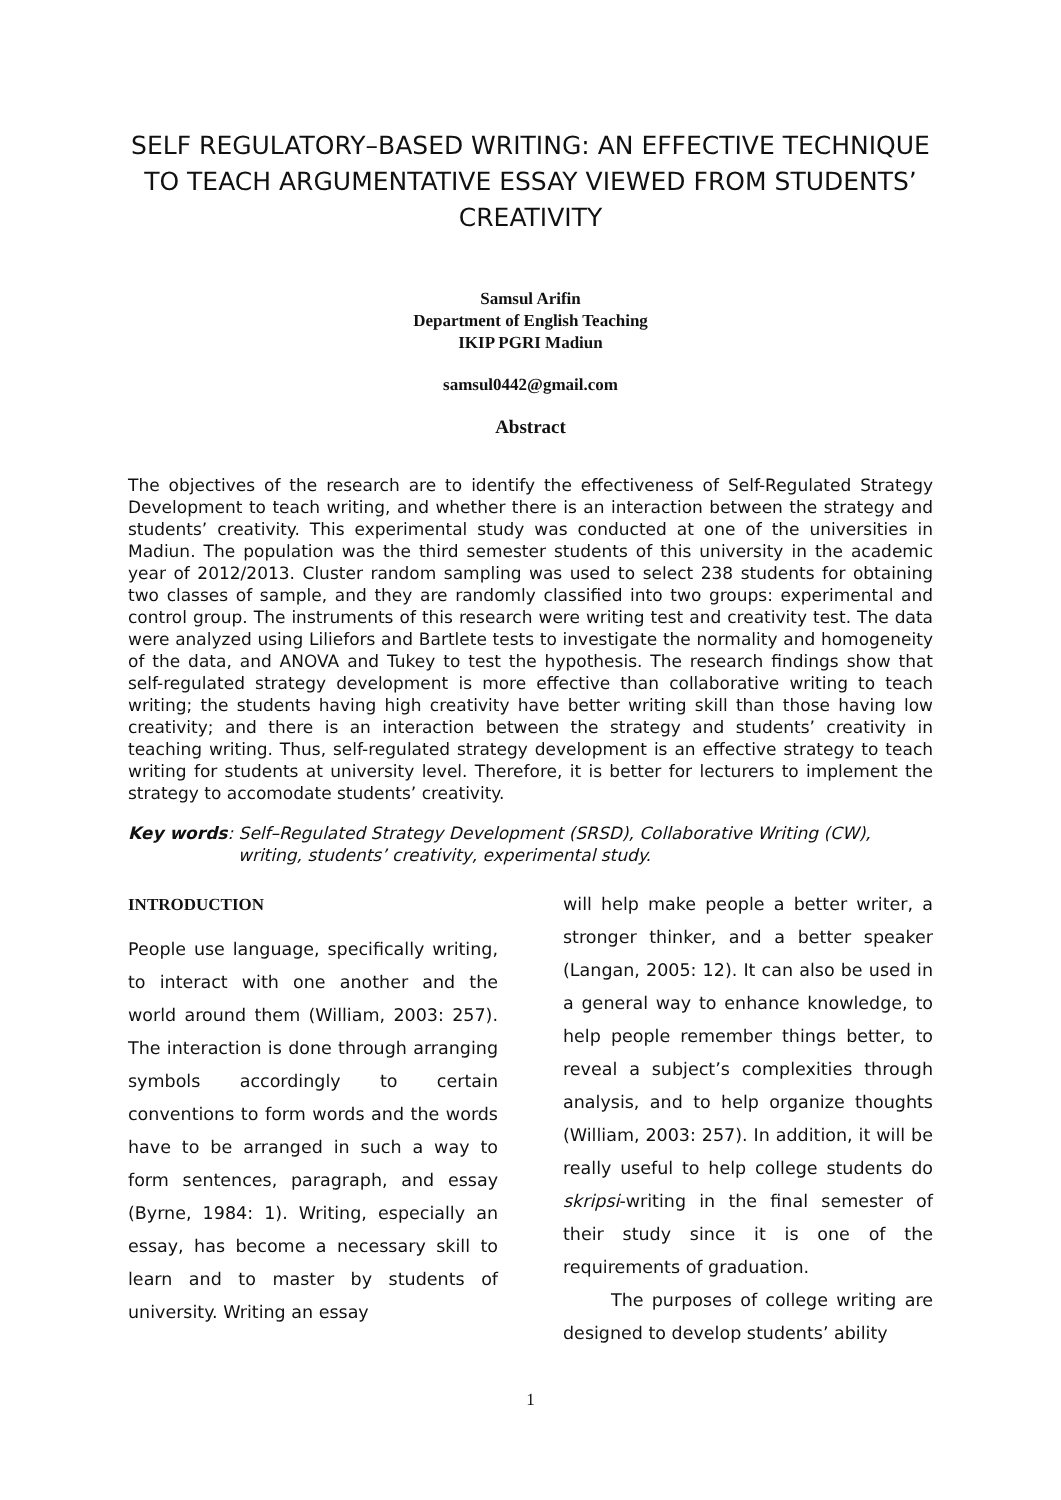SELF REGULATORY–BASED WRITING: AN EFFECTIVE TECHNIQUE TO TEACH ARGUMENTATIVE ESSAY VIEWED FROM STUDENTS’ CREATIVITY
Samsul Arifin
Department of English Teaching
IKIP PGRI Madiun
samsul0442@gmail.com
Abstract
The objectives of the research are to identify the effectiveness of Self-Regulated Strategy Development to teach writing, and whether there is an interaction between the strategy and students’ creativity. This experimental study was conducted at one of the universities in Madiun. The population was the third semester students of this university in the academic year of 2012/2013. Cluster random sampling was used to select 238 students for obtaining two classes of sample, and they are randomly classified into two groups: experimental and control group. The instruments of this research were writing test and creativity test. The data were analyzed using Liliefors and Bartlete tests to investigate the normality and homogeneity of the data, and ANOVA and Tukey to test the hypothesis. The research findings show that self-regulated strategy development is more effective than collaborative writing to teach writing; the students having high creativity have better writing skill than those having low creativity; and there is an interaction between the strategy and students’ creativity in teaching writing. Thus, self-regulated strategy development is an effective strategy to teach writing for students at university level. Therefore, it is better for lecturers to implement the strategy to accomodate students’ creativity.
Key words: Self–Regulated Strategy Development (SRSD), Collaborative Writing (CW),
writing, students’ creativity, experimental study.
INTRODUCTION
People use language, specifically writing, to interact with one another and the world around them (William, 2003: 257). The interaction is done through arranging symbols accordingly to certain conventions to form words and the words have to be arranged in such a way to form sentences, paragraph, and essay (Byrne, 1984: 1). Writing, especially an essay, has become a necessary skill to learn and to master by students of university. Writing an essay
will help make people a better writer, a stronger thinker, and a better speaker (Langan, 2005: 12). It can also be used in a general way to enhance knowledge, to help people remember things better, to reveal a subject’s complexities through analysis, and to help organize thoughts (William, 2003: 257). In addition, it will be really useful to help college students do skripsi-writing in the final semester of their study since it is one of the requirements of graduation.
The purposes of college writing are designed to develop students’ ability
1